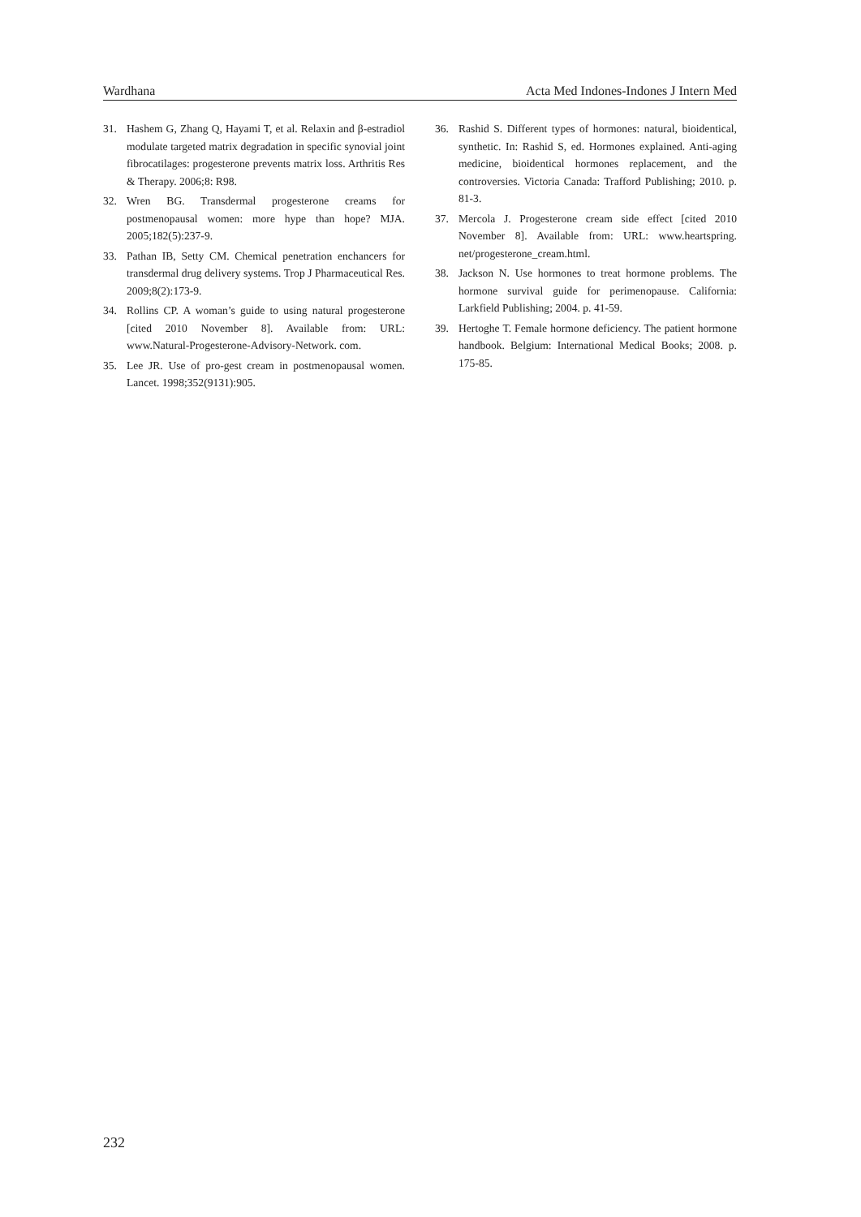Wardhana Acta Med Indones-Indones J Intern Med
31. Hashem G, Zhang Q, Hayami T, et al. Relaxin and β-estradiol modulate targeted matrix degradation in specific synovial joint fibrocatilages: progesterone prevents matrix loss. Arthritis Res & Therapy. 2006;8: R98.
32. Wren BG. Transdermal progesterone creams for postmenopausal women: more hype than hope? MJA. 2005;182(5):237-9.
33. Pathan IB, Setty CM. Chemical penetration enchancers for transdermal drug delivery systems. Trop J Pharmaceutical Res. 2009;8(2):173-9.
34. Rollins CP. A woman’s guide to using natural progesterone [cited 2010 November 8]. Available from: URL: www.Natural-Progesterone-Advisory-Network. com.
35. Lee JR. Use of pro-gest cream in postmenopausal women. Lancet. 1998;352(9131):905.
36. Rashid S. Different types of hormones: natural, bioidentical, synthetic. In: Rashid S, ed. Hormones explained. Anti-aging medicine, bioidentical hormones replacement, and the controversies. Victoria Canada: Trafford Publishing; 2010. p. 81-3.
37. Mercola J. Progesterone cream side effect [cited 2010 November 8]. Available from: URL: www.heartspring. net/progesterone_cream.html.
38. Jackson N. Use hormones to treat hormone problems. The hormone survival guide for perimenopause. California: Larkfield Publishing; 2004. p. 41-59.
39. Hertoghe T. Female hormone deficiency. The patient hormone handbook. Belgium: International Medical Books; 2008. p. 175-85.
232